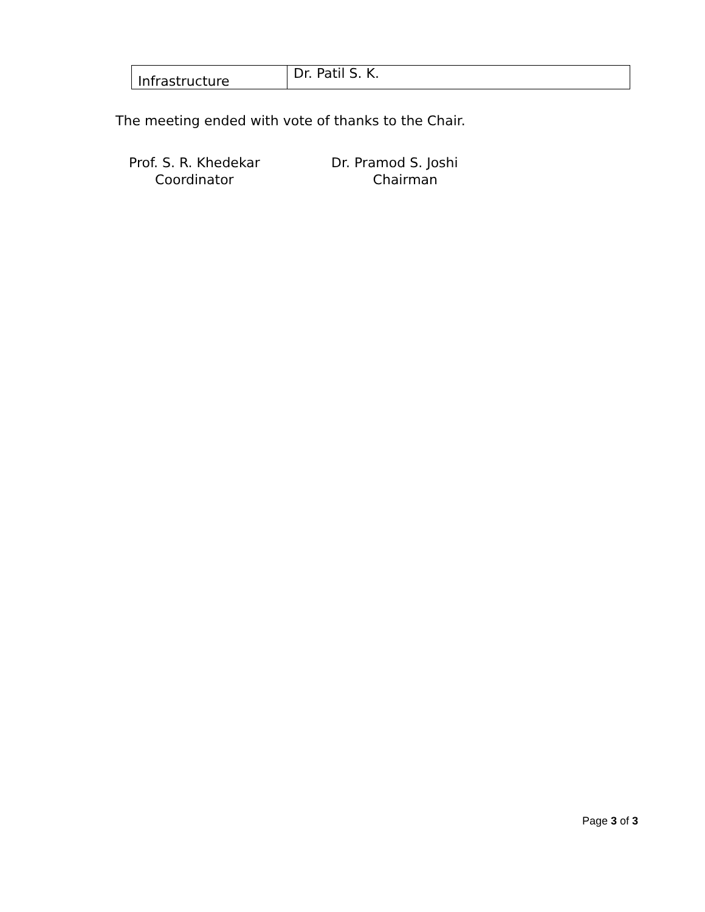| Infrastructure | Dr. Patil S. K. |
The meeting ended with vote of thanks to the Chair.
Prof. S. R. Khedekar
Coordinator
Dr. Pramod S. Joshi
Chairman
Page 3 of 3